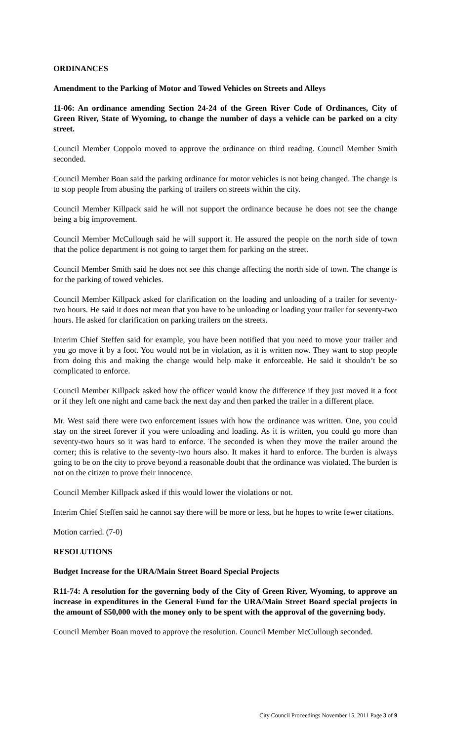ORDINANCES
Amendment to the Parking of Motor and Towed Vehicles on Streets and Alleys
11-06: An ordinance amending Section 24-24 of the Green River Code of Ordinances, City of Green River, State of Wyoming, to change the number of days a vehicle can be parked on a city street.
Council Member Coppolo moved to approve the ordinance on third reading. Council Member Smith seconded.
Council Member Boan said the parking ordinance for motor vehicles is not being changed. The change is to stop people from abusing the parking of trailers on streets within the city.
Council Member Killpack said he will not support the ordinance because he does not see the change being a big improvement.
Council Member McCullough said he will support it. He assured the people on the north side of town that the police department is not going to target them for parking on the street.
Council Member Smith said he does not see this change affecting the north side of town. The change is for the parking of towed vehicles.
Council Member Killpack asked for clarification on the loading and unloading of a trailer for seventy-two hours. He said it does not mean that you have to be unloading or loading your trailer for seventy-two hours. He asked for clarification on parking trailers on the streets.
Interim Chief Steffen said for example, you have been notified that you need to move your trailer and you go move it by a foot. You would not be in violation, as it is written now. They want to stop people from doing this and making the change would help make it enforceable. He said it shouldn’t be so complicated to enforce.
Council Member Killpack asked how the officer would know the difference if they just moved it a foot or if they left one night and came back the next day and then parked the trailer in a different place.
Mr. West said there were two enforcement issues with how the ordinance was written. One, you could stay on the street forever if you were unloading and loading. As it is written, you could go more than seventy-two hours so it was hard to enforce. The seconded is when they move the trailer around the corner; this is relative to the seventy-two hours also. It makes it hard to enforce. The burden is always going to be on the city to prove beyond a reasonable doubt that the ordinance was violated. The burden is not on the citizen to prove their innocence.
Council Member Killpack asked if this would lower the violations or not.
Interim Chief Steffen said he cannot say there will be more or less, but he hopes to write fewer citations.
Motion carried. (7-0)
RESOLUTIONS
Budget Increase for the URA/Main Street Board Special Projects
R11-74: A resolution for the governing body of the City of Green River, Wyoming, to approve an increase in expenditures in the General Fund for the URA/Main Street Board special projects in the amount of $50,000 with the money only to be spent with the approval of the governing body.
Council Member Boan moved to approve the resolution. Council Member McCullough seconded.
City Council Proceedings November 15, 2011 Page 3 of 9